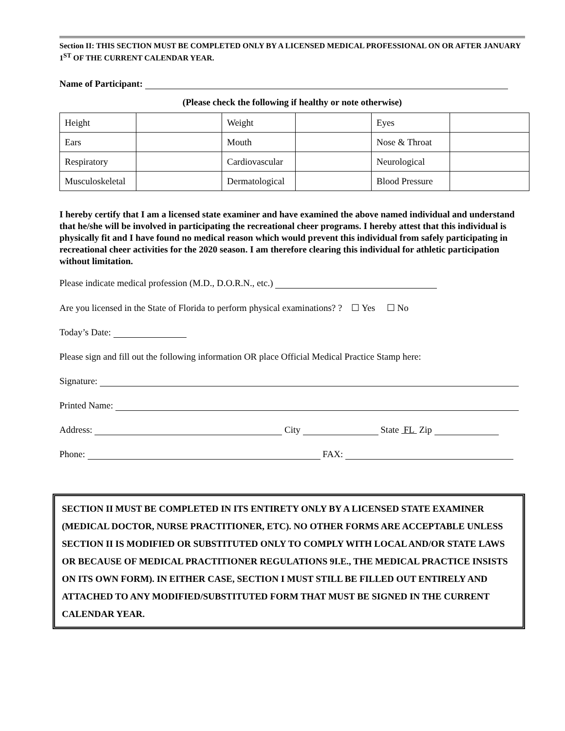Section II: THIS SECTION MUST BE COMPLETED ONLY BY A LICENSED MEDICAL PROFESSIONAL ON OR AFTER JANUARY 1<sup>ST</sup> OF THE CURRENT CALENDAR YEAR.
Name of Participant:
(Please check the following if healthy or note otherwise)
| Height | | Weight | | Eyes | |
| Ears | | Mouth | | Nose & Throat | |
| Respiratory | | Cardiovascular | | Neurological | |
| Musculoskeletal | | Dermatological | | Blood Pressure | |
I hereby certify that I am a licensed state examiner and have examined the above named individual and understand that he/she will be involved in participating the recreational cheer programs. I hereby attest that this individual is physically fit and I have found no medical reason which would prevent this individual from safely participating in recreational cheer activities for the 2020 season. I am therefore clearing this individual for athletic participation without limitation.
Please indicate medical profession (M.D., D.O.R.N., etc.)
Are you licensed in the State of Florida to perform physical examinations? ? ☐ Yes ☐ No
Today’s Date:
Please sign and fill out the following information OR place Official Medical Practice Stamp here:
Signature:
Printed Name:
Address: City State FL Zip
Phone: FAX:
SECTION II MUST BE COMPLETED IN ITS ENTIRETY ONLY BY A LICENSED STATE EXAMINER (MEDICAL DOCTOR, NURSE PRACTITIONER, ETC). NO OTHER FORMS ARE ACCEPTABLE UNLESS SECTION II IS MODIFIED OR SUBSTITUTED ONLY TO COMPLY WITH LOCAL AND/OR STATE LAWS OR BECAUSE OF MEDICAL PRACTITIONER REGULATIONS 9I.E., THE MEDICAL PRACTICE INSISTS ON ITS OWN FORM). IN EITHER CASE, SECTION I MUST STILL BE FILLED OUT ENTIRELY AND ATTACHED TO ANY MODIFIED/SUBSTITUTED FORM THAT MUST BE SIGNED IN THE CURRENT CALENDAR YEAR.